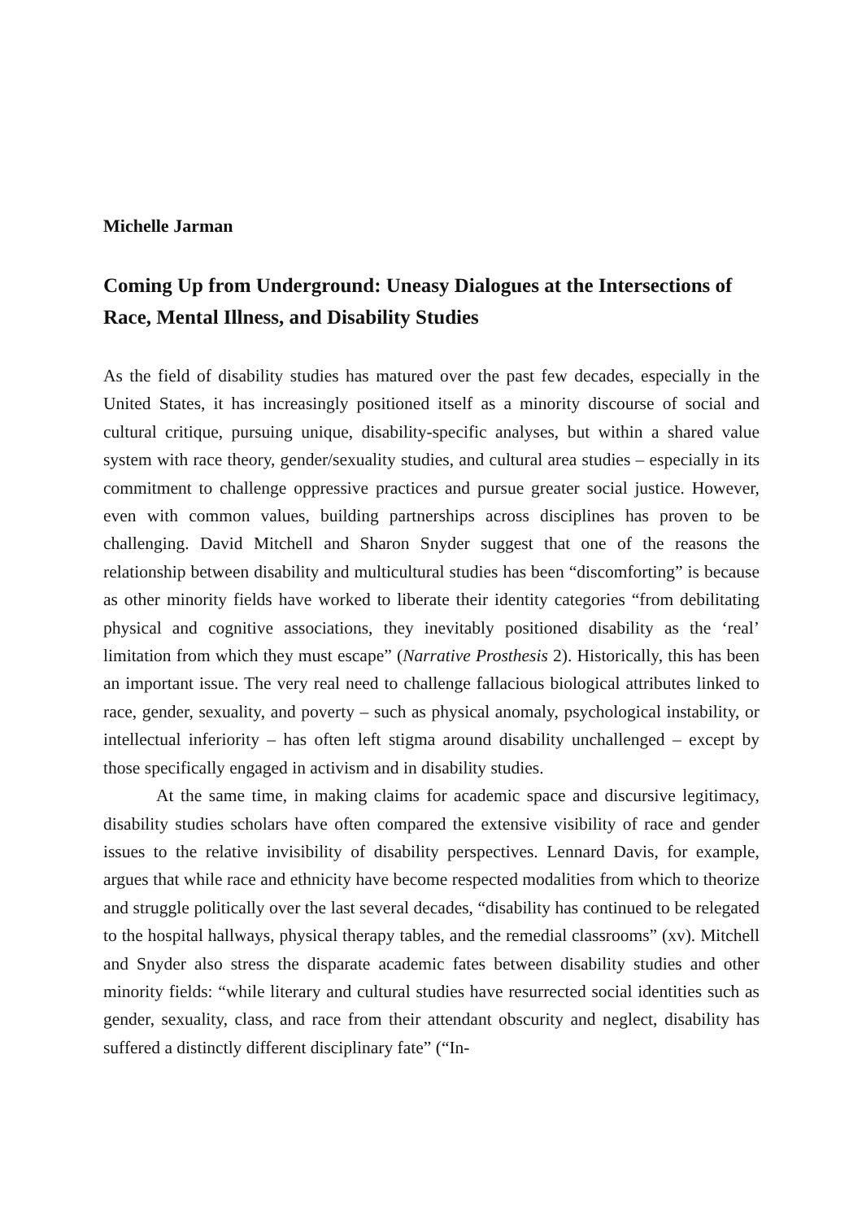Michelle Jarman
Coming Up from Underground: Uneasy Dialogues at the Intersections of Race, Mental Illness, and Disability Studies
As the field of disability studies has matured over the past few decades, especially in the United States, it has increasingly positioned itself as a minority discourse of social and cultural critique, pursuing unique, disability-specific analyses, but within a shared value system with race theory, gender/sexuality studies, and cultural area studies – especially in its commitment to challenge oppressive practices and pursue greater social justice. However, even with common values, building partnerships across disciplines has proven to be challenging. David Mitchell and Sharon Snyder suggest that one of the reasons the relationship between disability and multicultural studies has been “discomforting” is because as other minority fields have worked to liberate their identity categories “from debilitating physical and cognitive associations, they inevitably positioned disability as the ‘real’ limitation from which they must escape” (Narrative Prosthesis 2). Historically, this has been an important issue. The very real need to challenge fallacious biological attributes linked to race, gender, sexuality, and poverty – such as physical anomaly, psychological instability, or intellectual inferiority – has often left stigma around disability unchallenged – except by those specifically engaged in activism and in disability studies.
At the same time, in making claims for academic space and discursive legitimacy, disability studies scholars have often compared the extensive visibility of race and gender issues to the relative invisibility of disability perspectives. Lennard Davis, for example, argues that while race and ethnicity have become respected modalities from which to theorize and struggle politically over the last several decades, “disability has continued to be relegated to the hospital hallways, physical therapy tables, and the remedial classrooms” (xv). Mitchell and Snyder also stress the disparate academic fates between disability studies and other minority fields: “while literary and cultural studies have resurrected social identities such as gender, sexuality, class, and race from their attendant obscurity and neglect, disability has suffered a distinctly different disciplinary fate” (“In-